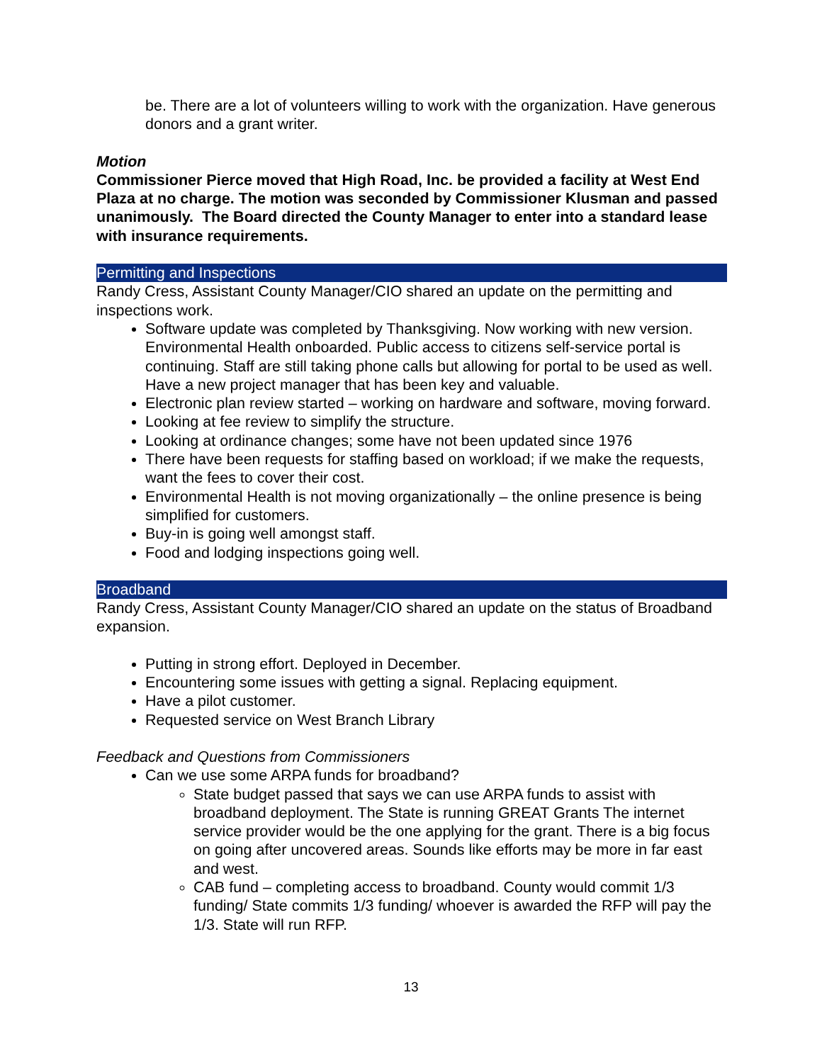be. There are a lot of volunteers willing to work with the organization. Have generous donors and a grant writer.
Motion
Commissioner Pierce moved that High Road, Inc. be provided a facility at West End Plaza at no charge. The motion was seconded by Commissioner Klusman and passed unanimously. The Board directed the County Manager to enter into a standard lease with insurance requirements.
Permitting and Inspections
Randy Cress, Assistant County Manager/CIO shared an update on the permitting and inspections work.
Software update was completed by Thanksgiving. Now working with new version. Environmental Health onboarded. Public access to citizens self-service portal is continuing. Staff are still taking phone calls but allowing for portal to be used as well. Have a new project manager that has been key and valuable.
Electronic plan review started – working on hardware and software, moving forward.
Looking at fee review to simplify the structure.
Looking at ordinance changes; some have not been updated since 1976
There have been requests for staffing based on workload; if we make the requests, want the fees to cover their cost.
Environmental Health is not moving organizationally – the online presence is being simplified for customers.
Buy-in is going well amongst staff.
Food and lodging inspections going well.
Broadband
Randy Cress, Assistant County Manager/CIO shared an update on the status of Broadband expansion.
Putting in strong effort. Deployed in December.
Encountering some issues with getting a signal. Replacing equipment.
Have a pilot customer.
Requested service on West Branch Library
Feedback and Questions from Commissioners
Can we use some ARPA funds for broadband?
State budget passed that says we can use ARPA funds to assist with broadband deployment. The State is running GREAT Grants The internet service provider would be the one applying for the grant. There is a big focus on going after uncovered areas. Sounds like efforts may be more in far east and west.
CAB fund – completing access to broadband. County would commit 1/3 funding/ State commits 1/3 funding/ whoever is awarded the RFP will pay the 1/3. State will run RFP.
13